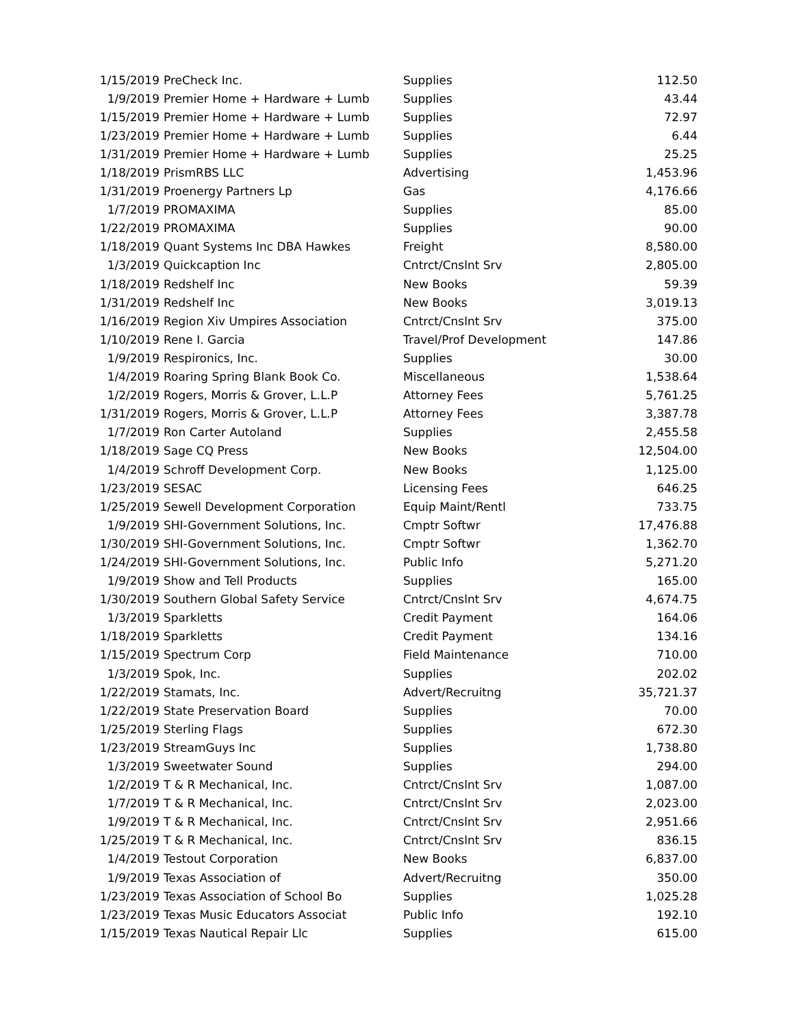| 1/15/2019 | PreCheck Inc. | Supplies | 112.50 |
| 1/9/2019 | Premier Home + Hardware + Lumb | Supplies | 43.44 |
| 1/15/2019 | Premier Home + Hardware + Lumb | Supplies | 72.97 |
| 1/23/2019 | Premier Home + Hardware + Lumb | Supplies | 6.44 |
| 1/31/2019 | Premier Home + Hardware + Lumb | Supplies | 25.25 |
| 1/18/2019 | PrismRBS LLC | Advertising | 1,453.96 |
| 1/31/2019 | Proenergy Partners Lp | Gas | 4,176.66 |
| 1/7/2019 | PROMAXIMA | Supplies | 85.00 |
| 1/22/2019 | PROMAXIMA | Supplies | 90.00 |
| 1/18/2019 | Quant Systems Inc DBA Hawkes | Freight | 8,580.00 |
| 1/3/2019 | Quickcaption Inc | Cntrct/Cnslnt Srv | 2,805.00 |
| 1/18/2019 | Redshelf Inc | New Books | 59.39 |
| 1/31/2019 | Redshelf Inc | New Books | 3,019.13 |
| 1/16/2019 | Region Xiv Umpires Association | Cntrct/Cnslnt Srv | 375.00 |
| 1/10/2019 | Rene I. Garcia | Travel/Prof Development | 147.86 |
| 1/9/2019 | Respironics, Inc. | Supplies | 30.00 |
| 1/4/2019 | Roaring Spring Blank Book Co. | Miscellaneous | 1,538.64 |
| 1/2/2019 | Rogers, Morris & Grover, L.L.P | Attorney Fees | 5,761.25 |
| 1/31/2019 | Rogers, Morris & Grover, L.L.P | Attorney Fees | 3,387.78 |
| 1/7/2019 | Ron Carter Autoland | Supplies | 2,455.58 |
| 1/18/2019 | Sage CQ Press | New Books | 12,504.00 |
| 1/4/2019 | Schroff Development Corp. | New Books | 1,125.00 |
| 1/23/2019 | SESAC | Licensing Fees | 646.25 |
| 1/25/2019 | Sewell Development Corporation | Equip Maint/Rentl | 733.75 |
| 1/9/2019 | SHI-Government Solutions, Inc. | Cmptr Softwr | 17,476.88 |
| 1/30/2019 | SHI-Government Solutions, Inc. | Cmptr Softwr | 1,362.70 |
| 1/24/2019 | SHI-Government Solutions, Inc. | Public Info | 5,271.20 |
| 1/9/2019 | Show and Tell Products | Supplies | 165.00 |
| 1/30/2019 | Southern Global Safety Service | Cntrct/Cnslnt Srv | 4,674.75 |
| 1/3/2019 | Sparkletts | Credit Payment | 164.06 |
| 1/18/2019 | Sparkletts | Credit Payment | 134.16 |
| 1/15/2019 | Spectrum Corp | Field Maintenance | 710.00 |
| 1/3/2019 | Spok, Inc. | Supplies | 202.02 |
| 1/22/2019 | Stamats, Inc. | Advert/Recruitng | 35,721.37 |
| 1/22/2019 | State Preservation Board | Supplies | 70.00 |
| 1/25/2019 | Sterling Flags | Supplies | 672.30 |
| 1/23/2019 | StreamGuys Inc | Supplies | 1,738.80 |
| 1/3/2019 | Sweetwater Sound | Supplies | 294.00 |
| 1/2/2019 | T & R Mechanical, Inc. | Cntrct/Cnslnt Srv | 1,087.00 |
| 1/7/2019 | T & R Mechanical, Inc. | Cntrct/Cnslnt Srv | 2,023.00 |
| 1/9/2019 | T & R Mechanical, Inc. | Cntrct/Cnslnt Srv | 2,951.66 |
| 1/25/2019 | T & R Mechanical, Inc. | Cntrct/Cnslnt Srv | 836.15 |
| 1/4/2019 | Testout Corporation | New Books | 6,837.00 |
| 1/9/2019 | Texas Association of | Advert/Recruitng | 350.00 |
| 1/23/2019 | Texas Association of School Bo | Supplies | 1,025.28 |
| 1/23/2019 | Texas Music Educators Associat | Public Info | 192.10 |
| 1/15/2019 | Texas Nautical Repair Llc | Supplies | 615.00 |